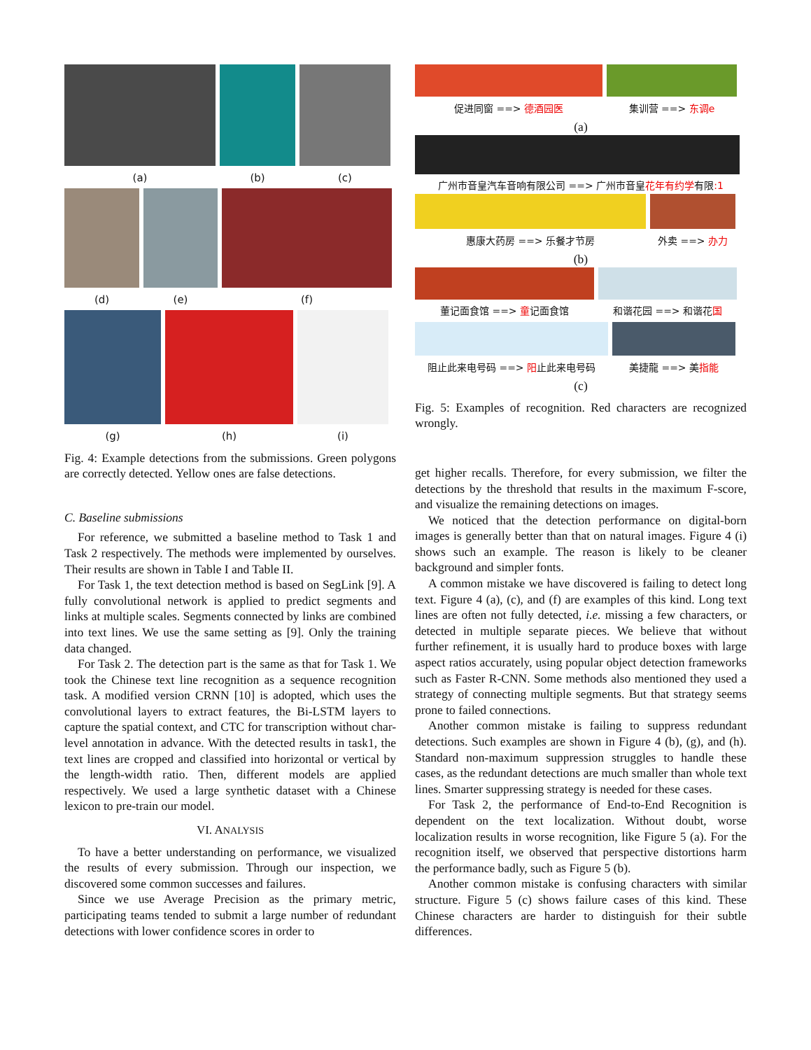(a) (b) (c)
(d) (e) (f)
(g) (h) (i)
Fig. 4: Example detections from the submissions. Green polygons are correctly detected. Yellow ones are false detections.
C. Baseline submissions
For reference, we submitted a baseline method to Task 1 and Task 2 respectively. The methods were implemented by ourselves. Their results are shown in Table I and Table II.
For Task 1, the text detection method is based on SegLink [9]. A fully convolutional network is applied to predict segments and links at multiple scales. Segments connected by links are combined into text lines. We use the same setting as [9]. Only the training data changed.
For Task 2. The detection part is the same as that for Task 1. We took the Chinese text line recognition as a sequence recognition task. A modified version CRNN [10] is adopted, which uses the convolutional layers to extract features, the Bi-LSTM layers to capture the spatial context, and CTC for transcription without char-level annotation in advance. With the detected results in task1, the text lines are cropped and classified into horizontal or vertical by the length-width ratio. Then, different models are applied respectively. We used a large synthetic dataset with a Chinese lexicon to pre-train our model.
VI. ANALYSIS
To have a better understanding on performance, we visualized the results of every submission. Through our inspection, we discovered some common successes and failures.
Since we use Average Precision as the primary metric, participating teams tended to submit a large number of redundant detections with lower confidence scores in order to
促进同窗 ==> 德酒园医 集训营 ==> 东调e
(a)
广州市音皇汽车音响有限公司 ==> 广州市音皇花年有约学有限:1
惠康大药房 ==> 乐餐才节房 外卖 ==> 办力
(b)
董记面食馆 ==> 童记面食馆 和谐花园 ==> 和谐花国
阻止此来电号码 ==> 阳止此来电号码 美捷龍 ==> 美指能
(c)
Fig. 5: Examples of recognition. Red characters are recognized wrongly.
get higher recalls. Therefore, for every submission, we filter the detections by the threshold that results in the maximum F-score, and visualize the remaining detections on images.
We noticed that the detection performance on digital-born images is generally better than that on natural images. Figure 4 (i) shows such an example. The reason is likely to be cleaner background and simpler fonts.
A common mistake we have discovered is failing to detect long text. Figure 4 (a), (c), and (f) are examples of this kind. Long text lines are often not fully detected, i.e. missing a few characters, or detected in multiple separate pieces. We believe that without further refinement, it is usually hard to produce boxes with large aspect ratios accurately, using popular object detection frameworks such as Faster R-CNN. Some methods also mentioned they used a strategy of connecting multiple segments. But that strategy seems prone to failed connections.
Another common mistake is failing to suppress redundant detections. Such examples are shown in Figure 4 (b), (g), and (h). Standard non-maximum suppression struggles to handle these cases, as the redundant detections are much smaller than whole text lines. Smarter suppressing strategy is needed for these cases.
For Task 2, the performance of End-to-End Recognition is dependent on the text localization. Without doubt, worse localization results in worse recognition, like Figure 5 (a). For the recognition itself, we observed that perspective distortions harm the performance badly, such as Figure 5 (b).
Another common mistake is confusing characters with similar structure. Figure 5 (c) shows failure cases of this kind. These Chinese characters are harder to distinguish for their subtle differences.